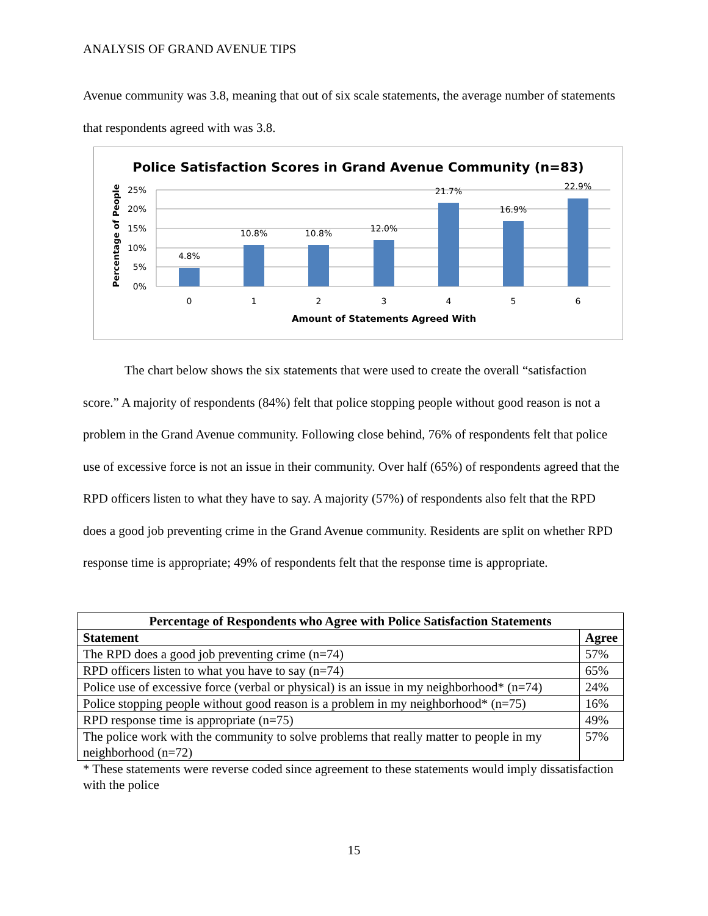ANALYSIS OF GRAND AVENUE TIPS
Avenue community was 3.8, meaning that out of six scale statements, the average number of statements that respondents agreed with was 3.8.
Police Satisfaction Scores in Grand Avenue Community (n=83)
25%
20%
15%
10%
5%
0%
Percentage of People
4.8%
10.8%
10.8%
12.0%
21.7%
16.9%
22.9%
0
1
2
3
4
5
6
Amount of Statements Agreed With
The chart below shows the six statements that were used to create the overall “satisfaction score.” A majority of respondents (84%) felt that police stopping people without good reason is not a problem in the Grand Avenue community. Following close behind, 76% of respondents felt that police use of excessive force is not an issue in their community. Over half (65%) of respondents agreed that the RPD officers listen to what they have to say. A majority (57%) of respondents also felt that the RPD does a good job preventing crime in the Grand Avenue community. Residents are split on whether RPD response time is appropriate; 49% of respondents felt that the response time is appropriate.
| Percentage of Respondents who Agree with Police Satisfaction Statements | |
| --- | --- |
| Statement | Agree |
| The RPD does a good job preventing crime (n=74) | 57% |
| RPD officers listen to what you have to say (n=74) | 65% |
| Police use of excessive force (verbal or physical) is an issue in my neighborhood* (n=74) | 24% |
| Police stopping people without good reason is a problem in my neighborhood* (n=75) | 16% |
| RPD response time is appropriate (n=75) | 49% |
| The police work with the community to solve problems that really matter to people in my neighborhood (n=72) | 57% |
* These statements were reverse coded since agreement to these statements would imply dissatisfaction with the police
15